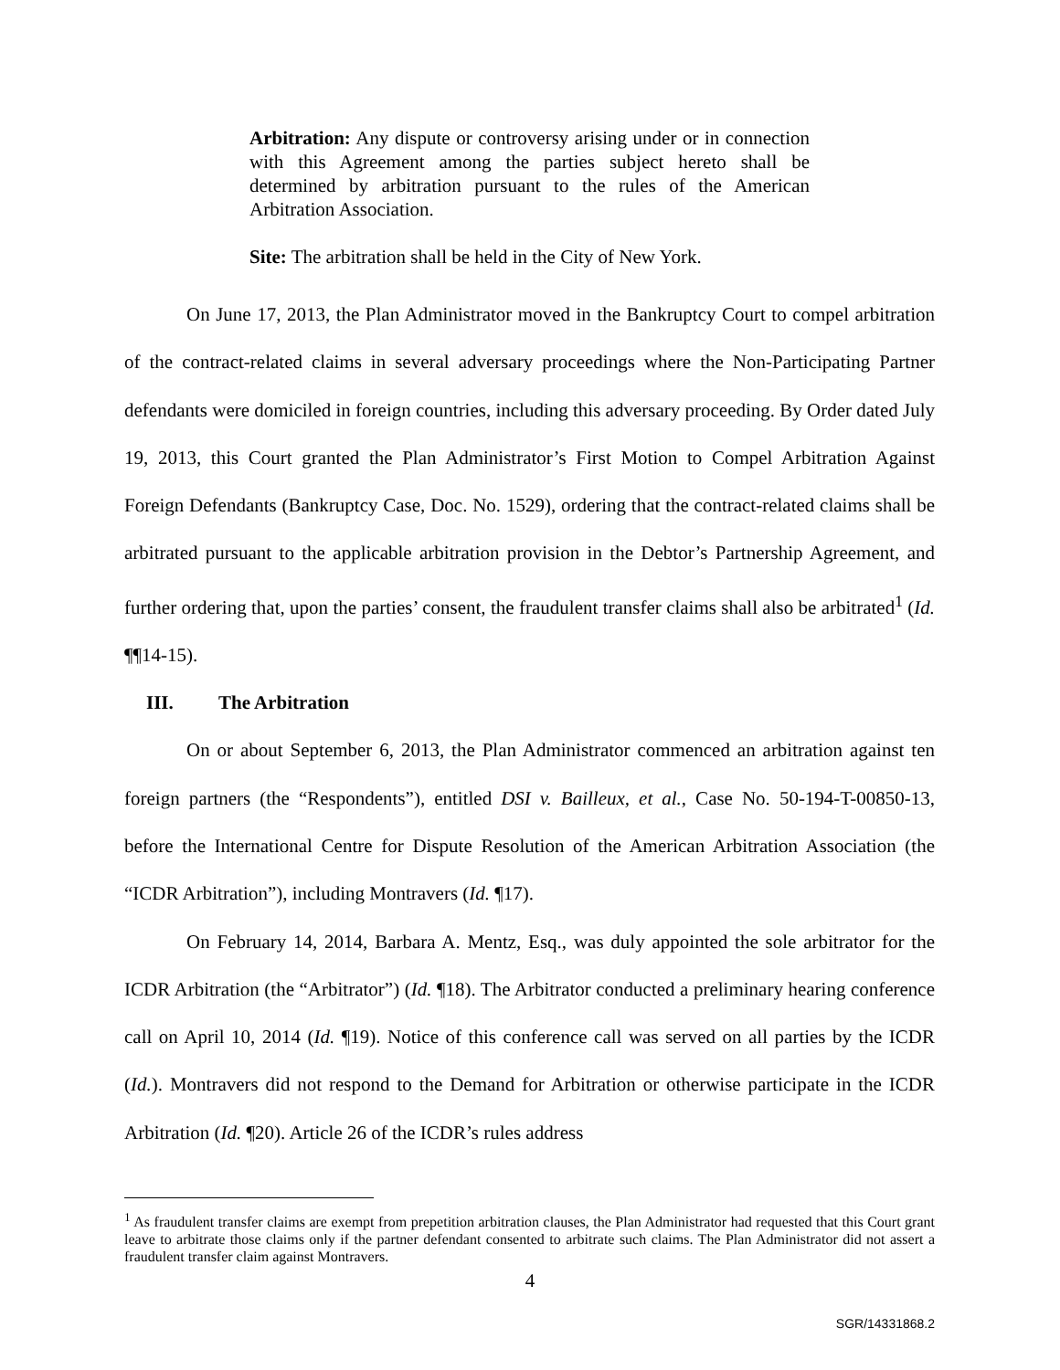Arbitration: Any dispute or controversy arising under or in connection with this Agreement among the parties subject hereto shall be determined by arbitration pursuant to the rules of the American Arbitration Association.
Site: The arbitration shall be held in the City of New York.
On June 17, 2013, the Plan Administrator moved in the Bankruptcy Court to compel arbitration of the contract-related claims in several adversary proceedings where the Non-Participating Partner defendants were domiciled in foreign countries, including this adversary proceeding. By Order dated July 19, 2013, this Court granted the Plan Administrator’s First Motion to Compel Arbitration Against Foreign Defendants (Bankruptcy Case, Doc. No. 1529), ordering that the contract-related claims shall be arbitrated pursuant to the applicable arbitration provision in the Debtor’s Partnership Agreement, and further ordering that, upon the parties’ consent, the fraudulent transfer claims shall also be arbitrated<sup>1</sup> (Id. ¶¶14-15).
III. The Arbitration
On or about September 6, 2013, the Plan Administrator commenced an arbitration against ten foreign partners (the “Respondents”), entitled DSI v. Bailleux, et al., Case No. 50-194-T-00850-13, before the International Centre for Dispute Resolution of the American Arbitration Association (the “ICDR Arbitration”), including Montravers (Id. ¶17).
On February 14, 2014, Barbara A. Mentz, Esq., was duly appointed the sole arbitrator for the ICDR Arbitration (the “Arbitrator”) (Id. ¶18). The Arbitrator conducted a preliminary hearing conference call on April 10, 2014 (Id. ¶19). Notice of this conference call was served on all parties by the ICDR (Id.). Montravers did not respond to the Demand for Arbitration or otherwise participate in the ICDR Arbitration (Id. ¶20). Article 26 of the ICDR’s rules address
<sup>1</sup> As fraudulent transfer claims are exempt from prepetition arbitration clauses, the Plan Administrator had requested that this Court grant leave to arbitrate those claims only if the partner defendant consented to arbitrate such claims. The Plan Administrator did not assert a fraudulent transfer claim against Montravers.
4
SGR/14331868.2